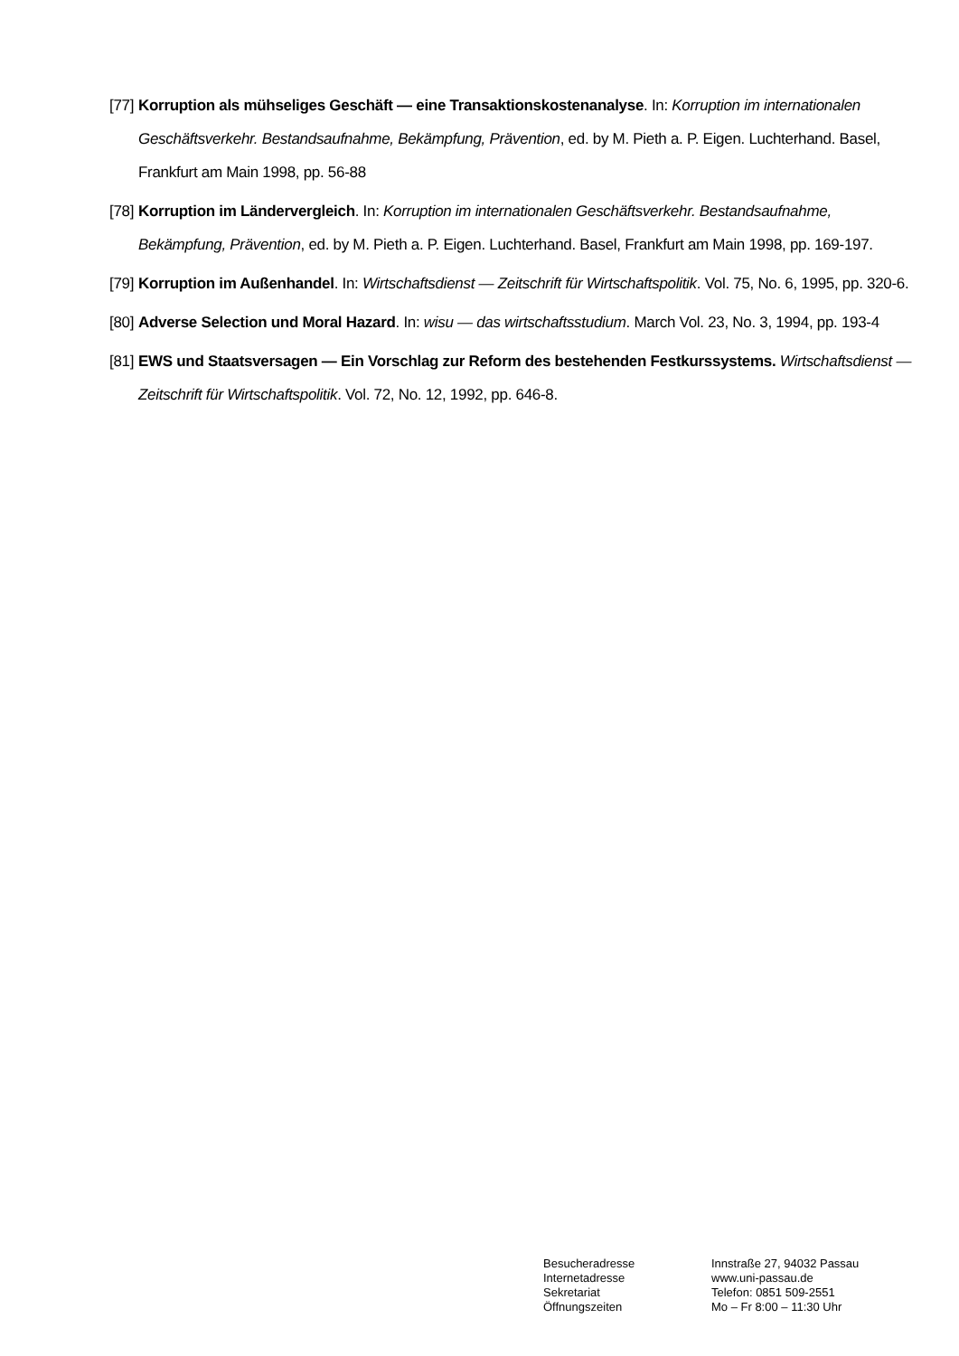[77]
Korruption als mühseliges Geschäft — eine Transaktionskostenanalyse. In: Korruption im internationalen Geschäftsverkehr. Bestandsaufnahme, Bekämpfung, Prävention, ed. by M. Pieth a. P. Eigen. Luchterhand. Basel, Frankfurt am Main 1998, pp. 56-88
[78]
Korruption im Ländervergleich. In: Korruption im internationalen Geschäftsverkehr. Bestandsaufnahme, Bekämpfung, Prävention, ed. by M. Pieth a. P. Eigen. Luchterhand. Basel, Frankfurt am Main 1998, pp. 169-197.
[79]
Korruption im Außenhandel. In: Wirtschaftsdienst — Zeitschrift für Wirtschaftspolitik. Vol. 75, No. 6, 1995, pp. 320-6.
[80]
Adverse Selection und Moral Hazard. In: wisu — das wirtschaftsstudium. March Vol. 23, No. 3, 1994, pp. 193-4
[81]
EWS und Staatsversagen — Ein Vorschlag zur Reform des bestehenden Festkurssystems. Wirtschaftsdienst — Zeitschrift für Wirtschaftspolitik. Vol. 72, No. 12, 1992, pp. 646-8.
Besucheradresse
Internetadresse
Sekretariat
Öffnungszeiten
Innstraße 27, 94032 Passau
www.uni-passau.de
Telefon: 0851 509-2551
Mo – Fr 8:00 – 11:30 Uhr